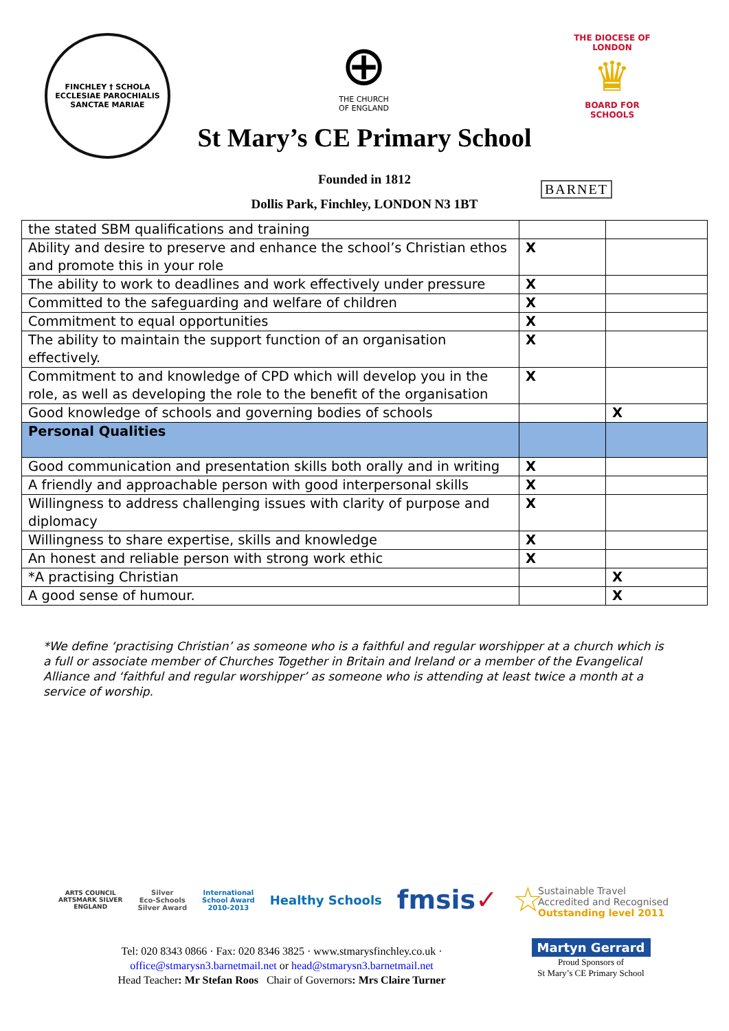FINCHLEY † SCHOLA
ECCLESIAE PAROCHIALIS
SANCTAE MARIAE
⊕
THE CHURCH
OF ENGLAND
THE DIOCESE OF LONDON
♛
BOARD FOR
SCHOOLS
St Mary’s CE Primary School
Founded in 1812
BARNET
Dollis Park, Finchley, LONDON N3 1BT
| the stated SBM qualifications and training | | |
| Ability and desire to preserve and enhance the school’s Christian ethos and promote this in your role | X | |
| The ability to work to deadlines and work effectively under pressure | X | |
| Committed to the safeguarding and welfare of children | X | |
| Commitment to equal opportunities | X | |
| The ability to maintain the support function of an organisation effectively. | X | |
| Commitment to and knowledge of CPD which will develop you in the role, as well as developing the role to the benefit of the organisation | X | |
| Good knowledge of schools and governing bodies of schools | | X |
| Personal Qualities | | |
| Good communication and presentation skills both orally and in writing | X | |
| A friendly and approachable person with good interpersonal skills | X | |
| Willingness to address challenging issues with clarity of purpose and diplomacy | X | |
| Willingness to share expertise, skills and knowledge | X | |
| An honest and reliable person with strong work ethic | X | |
| *A practising Christian | | X |
| A good sense of humour. | | X |
*We define ‘practising Christian’ as someone who is a faithful and regular worshipper at a church which is a full or associate member of Churches Together in Britain and Ireland or a member of the Evangelical Alliance and ‘faithful and regular worshipper’ as someone who is attending at least twice a month at a service of worship.
ARTS COUNCIL
ARTSMARK SILVER
ENGLAND
Silver
Eco-Schools
Silver Award
International
School Award
2010-2013
Healthy Schools
fmsis✓
☆
Sustainable Travel
Accredited and Recognised
Outstanding level 2011
Tel: 020 8343 0866 · Fax: 020 8346 3825 · www.stmarysfinchley.co.uk ·
office@stmarysn3.barnetmail.net or head@stmarysn3.barnetmail.net
Head Teacher: Mr Stefan Roos Chair of Governors: Mrs Claire Turner
Martyn Gerrard
Proud Sponsors of
St Mary’s CE Primary School